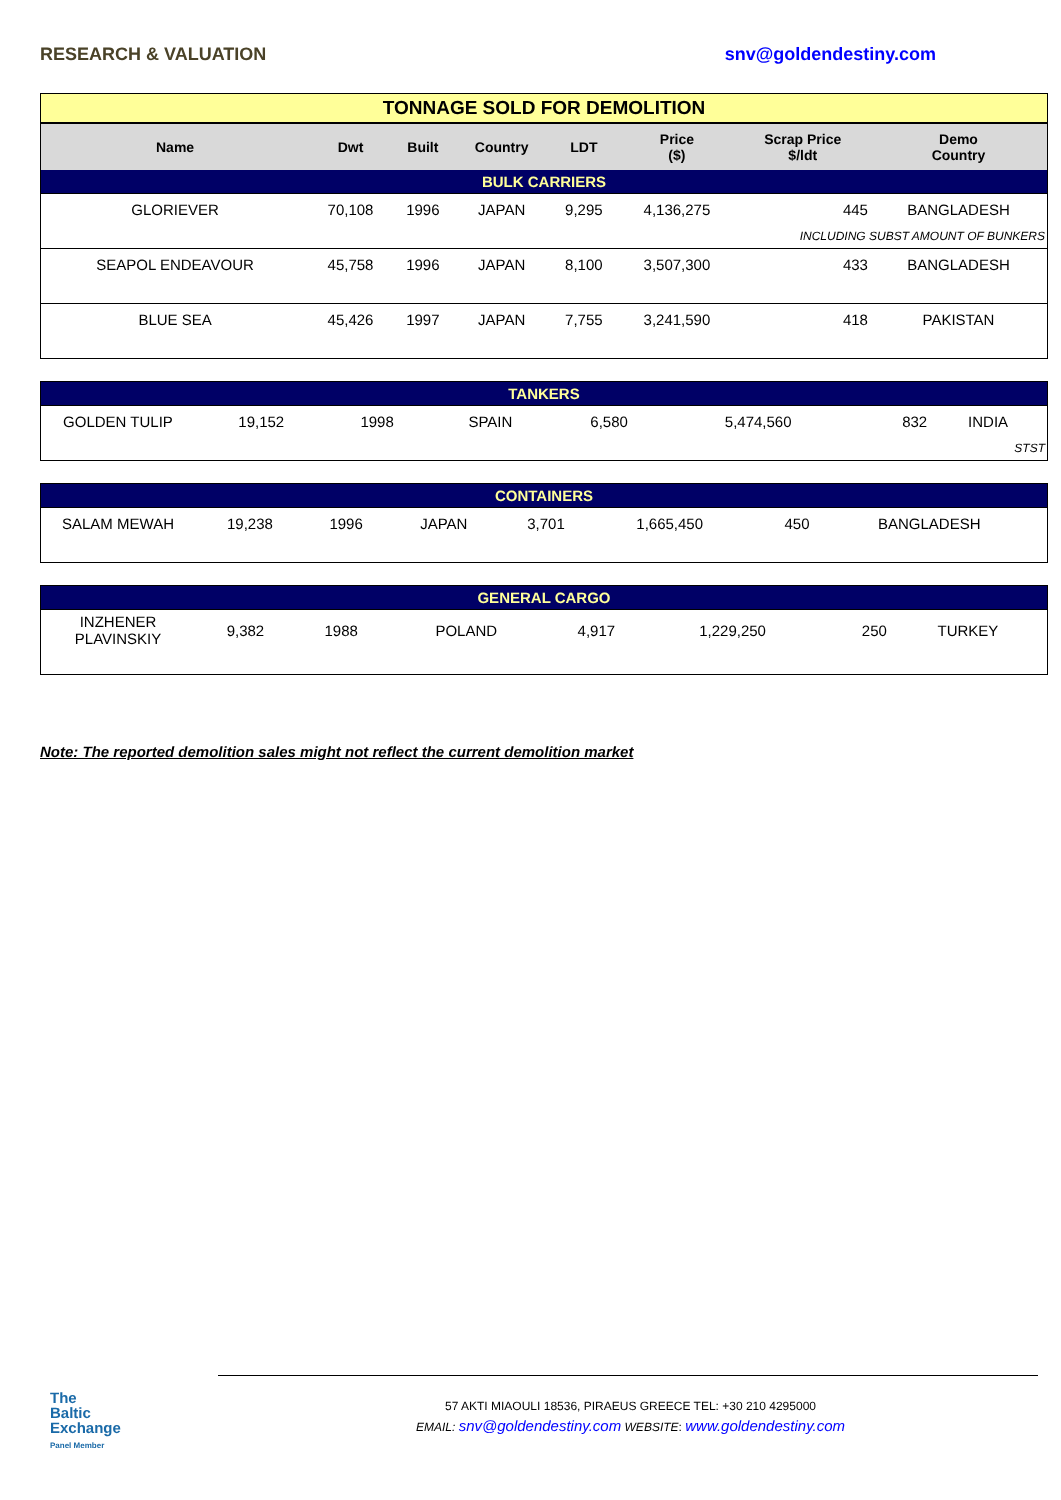RESEARCH & VALUATION snv@goldendestiny.com
| TONNAGE SOLD FOR DEMOLITION | | | | | | | |
| Name | Dwt | Built | Country | LDT | Price ($) | Scrap Price $/ldt | Demo Country |
| BULK CARRIERS | | | | | | | |
| GLORIEVER | 70,108 | 1996 | JAPAN | 9,295 | 4,136,275 | 445 | BANGLADESH |
| INCLUDING SUBST AMOUNT OF BUNKERS | | | | | | | |
| SEAPOL ENDEAVOUR | 45,758 | 1996 | JAPAN | 8,100 | 3,507,300 | 433 | BANGLADESH |
| BLUE SEA | 45,426 | 1997 | JAPAN | 7,755 | 3,241,590 | 418 | PAKISTAN |
| TANKERS | | | | | | | |
| GOLDEN TULIP | 19,152 | 1998 | SPAIN | 6,580 | 5,474,560 | 832 | INDIA |
| STST | | | | | | | |
| CONTAINERS | | | | | | | |
| SALAM MEWAH | 19,238 | 1996 | JAPAN | 3,701 | 1,665,450 | 450 | BANGLADESH |
| GENERAL CARGO | | | | | | | |
| INZHENER PLAVINSKIY | 9,382 | 1988 | POLAND | 4,917 | 1,229,250 | 250 | TURKEY |
Note: The reported demolition sales might not reflect the current demolition market
The
Baltic
Exchange
Panel Member
57 AKTI MIAOULI 18536, PIRAEUS GREECE TEL: +30 210 4295000
EMAIL: snv@goldendestiny.com WEBSITE: www.goldendestiny.com